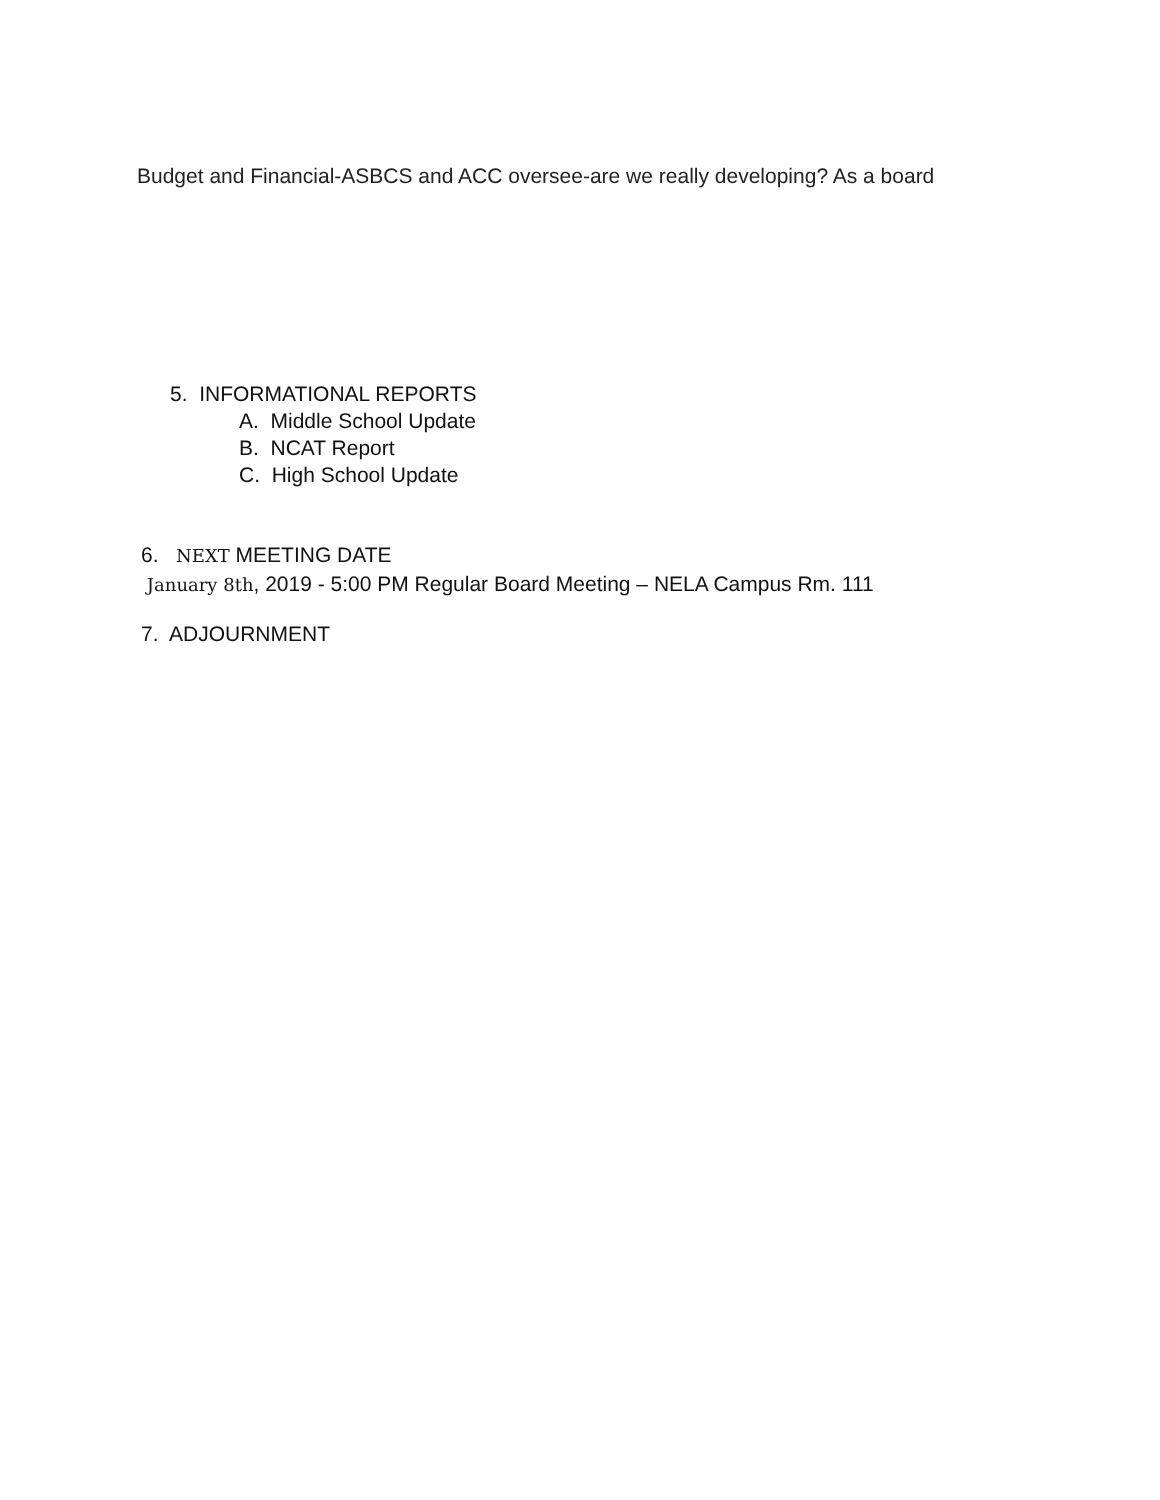Budget and Financial-ASBCS and ACC oversee-are we really developing? As a board
5. INFORMATIONAL REPORTS
A. Middle School Update
B. NCAT Report
C. High School Update
6. NEXT MEETING DATE
January 8th, 2019 - 5:00 PM Regular Board Meeting – NELA Campus Rm. 111
7. ADJOURNMENT